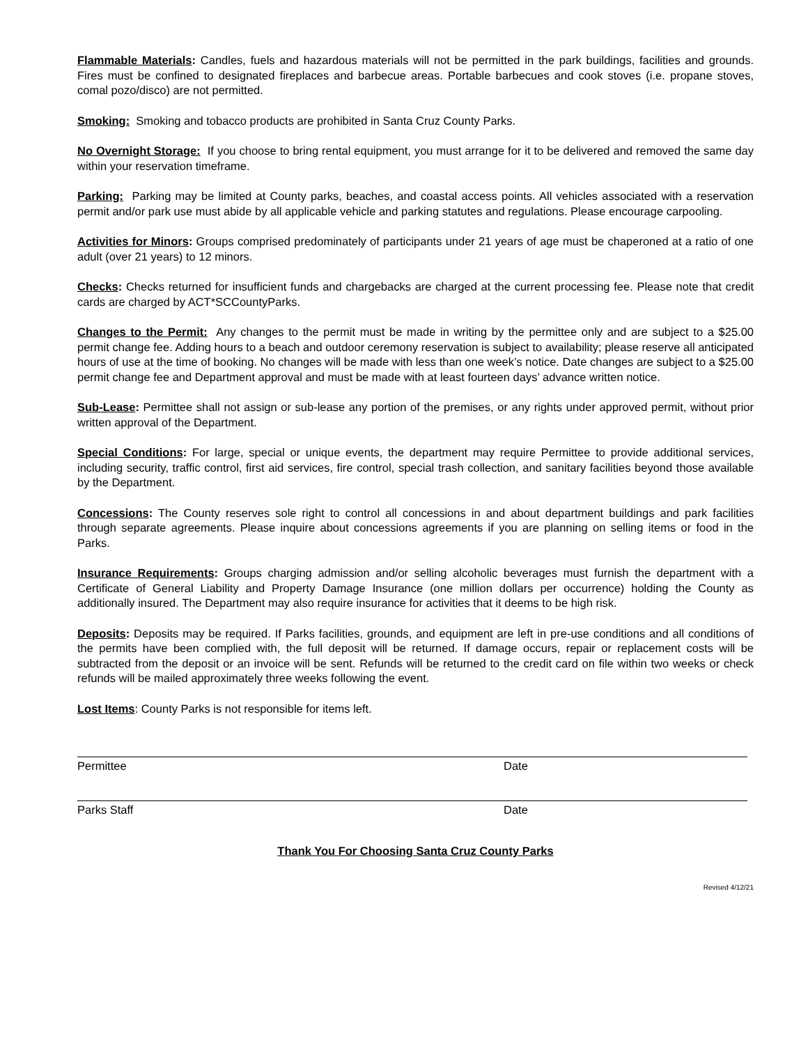Flammable Materials: Candles, fuels and hazardous materials will not be permitted in the park buildings, facilities and grounds. Fires must be confined to designated fireplaces and barbecue areas. Portable barbecues and cook stoves (i.e. propane stoves, comal pozo/disco) are not permitted.
Smoking: Smoking and tobacco products are prohibited in Santa Cruz County Parks.
No Overnight Storage: If you choose to bring rental equipment, you must arrange for it to be delivered and removed the same day within your reservation timeframe.
Parking: Parking may be limited at County parks, beaches, and coastal access points. All vehicles associated with a reservation permit and/or park use must abide by all applicable vehicle and parking statutes and regulations. Please encourage carpooling.
Activities for Minors: Groups comprised predominately of participants under 21 years of age must be chaperoned at a ratio of one adult (over 21 years) to 12 minors.
Checks: Checks returned for insufficient funds and chargebacks are charged at the current processing fee. Please note that credit cards are charged by ACT*SCCountyParks.
Changes to the Permit: Any changes to the permit must be made in writing by the permittee only and are subject to a $25.00 permit change fee. Adding hours to a beach and outdoor ceremony reservation is subject to availability; please reserve all anticipated hours of use at the time of booking. No changes will be made with less than one week’s notice. Date changes are subject to a $25.00 permit change fee and Department approval and must be made with at least fourteen days’ advance written notice.
Sub-Lease: Permittee shall not assign or sub-lease any portion of the premises, or any rights under approved permit, without prior written approval of the Department.
Special Conditions: For large, special or unique events, the department may require Permittee to provide additional services, including security, traffic control, first aid services, fire control, special trash collection, and sanitary facilities beyond those available by the Department.
Concessions: The County reserves sole right to control all concessions in and about department buildings and park facilities through separate agreements. Please inquire about concessions agreements if you are planning on selling items or food in the Parks.
Insurance Requirements: Groups charging admission and/or selling alcoholic beverages must furnish the department with a Certificate of General Liability and Property Damage Insurance (one million dollars per occurrence) holding the County as additionally insured. The Department may also require insurance for activities that it deems to be high risk.
Deposits: Deposits may be required. If Parks facilities, grounds, and equipment are left in pre-use conditions and all conditions of the permits have been complied with, the full deposit will be returned. If damage occurs, repair or replacement costs will be subtracted from the deposit or an invoice will be sent. Refunds will be returned to the credit card on file within two weeks or check refunds will be mailed approximately three weeks following the event.
Lost Items: County Parks is not responsible for items left.
Permittee Date
Parks Staff Date
Thank You For Choosing Santa Cruz County Parks
Revised 4/12/21